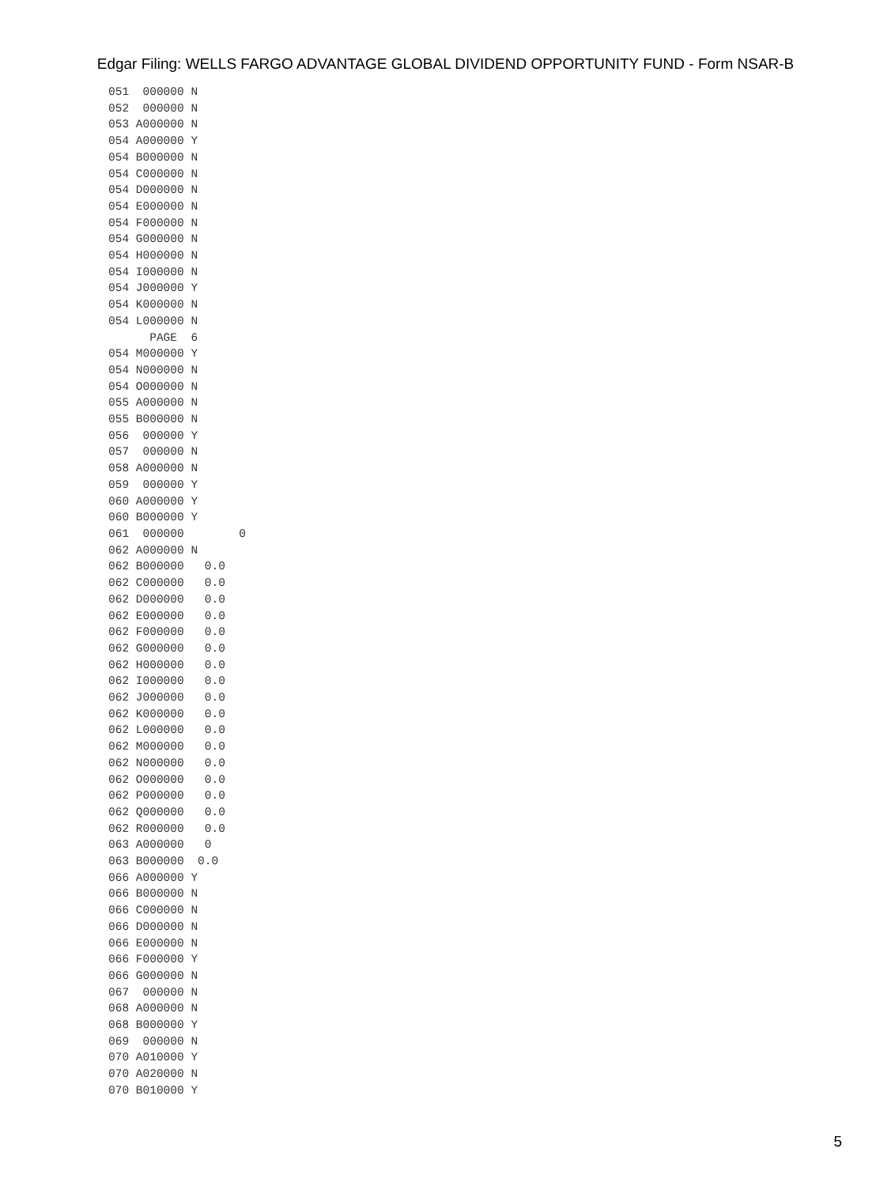Edgar Filing: WELLS FARGO ADVANTAGE GLOBAL DIVIDEND OPPORTUNITY FUND - Form NSAR-B
051  000000 N
052  000000 N
053 A000000 N
054 A000000 Y
054 B000000 N
054 C000000 N
054 D000000 N
054 E000000 N
054 F000000 N
054 G000000 N
054 H000000 N
054 I000000 N
054 J000000 Y
054 K000000 N
054 L000000 N
      PAGE  6
054 M000000 Y
054 N000000 N
054 O000000 N
055 A000000 N
055 B000000 N
056  000000 Y
057  000000 N
058 A000000 N
059  000000 Y
060 A000000 Y
060 B000000 Y
061  000000        0
062 A000000 N
062 B000000   0.0
062 C000000   0.0
062 D000000   0.0
062 E000000   0.0
062 F000000   0.0
062 G000000   0.0
062 H000000   0.0
062 I000000   0.0
062 J000000   0.0
062 K000000   0.0
062 L000000   0.0
062 M000000   0.0
062 N000000   0.0
062 O000000   0.0
062 P000000   0.0
062 Q000000   0.0
062 R000000   0.0
063 A000000   0
063 B000000  0.0
066 A000000 Y
066 B000000 N
066 C000000 N
066 D000000 N
066 E000000 N
066 F000000 Y
066 G000000 N
067  000000 N
068 A000000 N
068 B000000 Y
069  000000 N
070 A010000 Y
070 A020000 N
070 B010000 Y
5